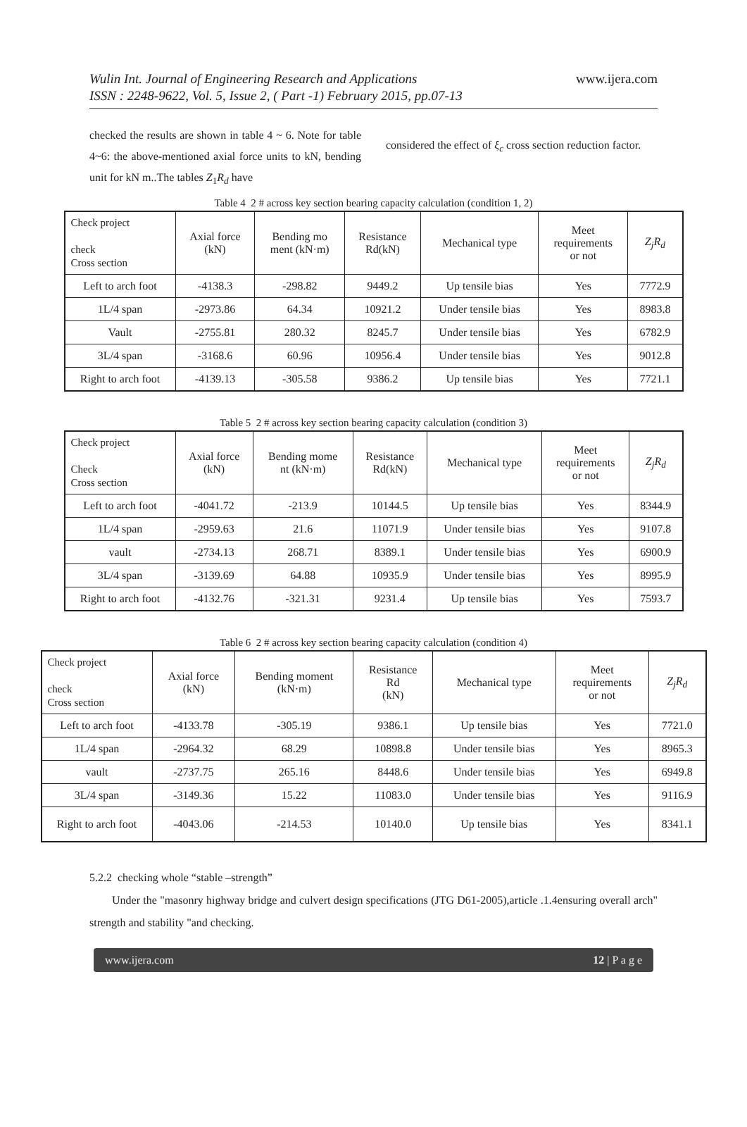Wulin Int. Journal of Engineering Research and Applications
ISSN : 2248-9622, Vol. 5, Issue 2, ( Part -1) February 2015, pp.07-13
www.ijera.com
checked the results are shown in table 4 ~ 6. Note for table 4~6: the above-mentioned axial force units to kN, bending unit for kN m..The tables Z<sub>1</sub>R<sub>d</sub> have
considered the effect of ξ<sub>c</sub> cross section reduction factor.
Table 4 2 # across key section bearing capacity calculation (condition 1, 2)
| Check project check Cross section | Axial force (kN) | Bending mo ment (kN·m) | Resistance Rd(kN) | Mechanical type | Meet requirements or not | Z<sub>j</sub>R<sub>d</sub> |
| --- | --- | --- | --- | --- | --- | --- |
| Left to arch foot | -4138.3 | -298.82 | 9449.2 | Up tensile bias | Yes | 7772.9 |
| 1L/4 span | -2973.86 | 64.34 | 10921.2 | Under tensile bias | Yes | 8983.8 |
| Vault | -2755.81 | 280.32 | 8245.7 | Under tensile bias | Yes | 6782.9 |
| 3L/4 span | -3168.6 | 60.96 | 10956.4 | Under tensile bias | Yes | 9012.8 |
| Right to arch foot | -4139.13 | -305.58 | 9386.2 | Up tensile bias | Yes | 7721.1 |
Table 5 2 # across key section bearing capacity calculation (condition 3)
| Check project Check Cross section | Axial force (kN) | Bending mome nt (kN·m) | Resistance Rd(kN) | Mechanical type | Meet requirements or not | Z<sub>j</sub>R<sub>d</sub> |
| --- | --- | --- | --- | --- | --- | --- |
| Left to arch foot | -4041.72 | -213.9 | 10144.5 | Up tensile bias | Yes | 8344.9 |
| 1L/4 span | -2959.63 | 21.6 | 11071.9 | Under tensile bias | Yes | 9107.8 |
| vault | -2734.13 | 268.71 | 8389.1 | Under tensile bias | Yes | 6900.9 |
| 3L/4 span | -3139.69 | 64.88 | 10935.9 | Under tensile bias | Yes | 8995.9 |
| Right to arch foot | -4132.76 | -321.31 | 9231.4 | Up tensile bias | Yes | 7593.7 |
Table 6 2 # across key section bearing capacity calculation (condition 4)
| Check project check Cross section | Axial force (kN) | Bending moment (kN·m) | Resistance Rd (kN) | Mechanical type | Meet requirements or not | Z<sub>j</sub>R<sub>d</sub> |
| --- | --- | --- | --- | --- | --- | --- |
| Left to arch foot | -4133.78 | -305.19 | 9386.1 | Up tensile bias | Yes | 7721.0 |
| 1L/4 span | -2964.32 | 68.29 | 10898.8 | Under tensile bias | Yes | 8965.3 |
| vault | -2737.75 | 265.16 | 8448.6 | Under tensile bias | Yes | 6949.8 |
| 3L/4 span | -3149.36 | 15.22 | 11083.0 | Under tensile bias | Yes | 9116.9 |
| Right to arch foot | -4043.06 | -214.53 | 10140.0 | Up tensile bias | Yes | 8341.1 |
5.2.2 checking whole “stable –strength”
Under the "masonry highway bridge and culvert design specifications (JTG D61-2005),article .1.4ensuring overall arch" strength and stability "and checking.
www.ijera.com 12 | P a g e